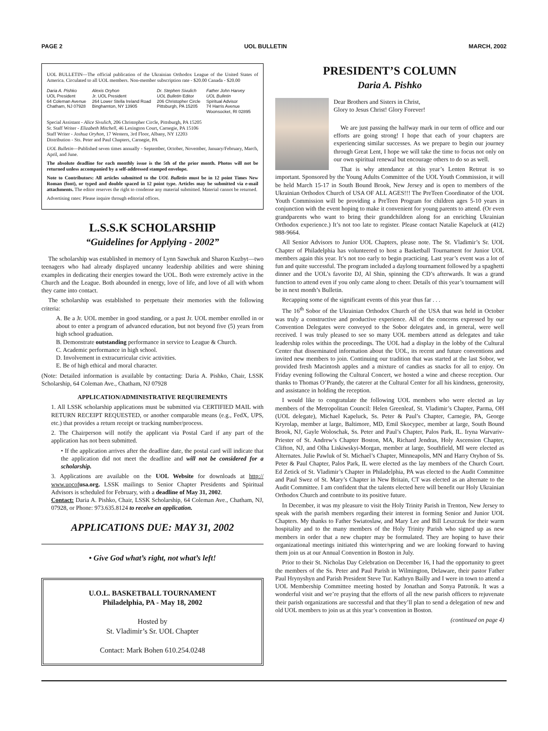PAGE 2 UOL BULLETIN MARCH, 2002
UOL BULLETIN—The official publication of the Ukrainian Orthodox League of the United States of America. Circulated to all UOL members. Non-member subscription rate - $20.00 Canada - $20.00
Daria A. Pishko
UOL President
64 Coleman Avenue
Chatham, NJ 07928
Alexis Oryhon
Jr. UOL President
264 Lower Stella Ireland Road
Binghamton, NY 13905
Dr. Stephen Sivulich
UOL Bulletin Editor
206 Christopher Circle
Pittsburgh, PA 15205
Father John Harvey
UOL Bulletin
Spiritual Advisor
74 Harris Avenue
Woonsocket, RI 02895
Special Assistant - Alice Sivulich, 206 Christopher Circle, Pittsburgh, PA 15205
Sr. Staff Writer - Elizabeth Mitchell, 46 Lexington Court, Carnegie, PA 15106
Staff Writer - Joshua Oryhon, 17 Western, 3rd Floor, Albany, NY 12203
Distribution - Sts. Peter and Paul Chapters, Carnegie, PA
UOL Bulletin—Published seven times annually - September, October, November, January/February, March, April, and June.
The absolute deadline for each monthly issue is the 5th of the prior month. Photos will not be returned unless accompanied by a self-addressed stamped envelope.
Note to Contributors: All articles submitted to the UOL Bulletin must be in 12 point Times New Roman (font), or typed and double spaced in 12 point type. Articles may be submitted via e-mail attachments. The editor reserves the right to condense any material submitted. Material cannot be returned.
Advertising rates: Please inquire through editorial offices.
L.S.S.K SCHOLARSHIP
“Guidelines for Applying - 2002”
The scholarship was established in memory of Lynn Sawchuk and Sharon Kuzbyt—two teenagers who had already displayed uncanny leadership abilities and were shining examples in dedicating their energies toward the UOL. Both were extremely active in the Church and the League. Both abounded in energy, love of life, and love of all with whom they came into contact.
The scholarship was established to perpetuate their memories with the following criteria:
A. Be a Jr. UOL member in good standing, or a past Jr. UOL member enrolled in or about to enter a program of advanced education, but not beyond five (5) years from high school graduation.
B. Demonstrate outstanding performance in service to League & Church.
C. Academic performance in high school.
D. Involvement in extracurricular civic activities.
E. Be of high ethical and moral character.
(Note: Detailed information is available by contacting: Daria A. Pishko, Chair, LSSK Scholarship, 64 Coleman Ave., Chatham, NJ 07928
APPLICATION/ADMINISTRATIVE REQUIREMENTS
1. All LSSK scholarship applications must be submitted via CERTIFIED MAIL with RETURN RECEIPT REQUESTED, or another comparable means (e.g., FedX, UPS, etc.) that provides a return receipt or tracking number/process.
2. The Chairperson will notify the applicant via Postal Card if any part of the application has not been submitted.
• If the application arrives after the deadline date, the postal card will indicate that the application did not meet the deadline and will not be considered for a scholarship.
3. Applications are available on the UOL Website for downloads at http:// www.uocof usa.org. LSSK mailings to Senior Chapter Presidents and Spiritual Advisors is scheduled for February, with a deadline of May 31, 2002.
Contact: Daria A. Pishko, Chair, LSSK Scholarship, 64 Coleman Ave., Chatham, NJ, 07928, or Phone: 973.635.8124 to receive an application.
APPLICATIONS DUE: MAY 31, 2002
• Give God what’s right, not what’s left!
U.O.L. BASKETBALL TOURNAMENT
Philadelphia, PA - May 18, 2002
Hosted by
St. Vladimir’s Sr. UOL Chapter
Contact: Mark Bohen 610.254.0248
PRESIDENT’S COLUMN
Daria A. Pishko
Dear Brothers and Sisters in Christ,
Glory to Jesus Christ! Glory Forever!
We are just passing the halfway mark in our term of office and our efforts are going strong! I hope that each of your chapters are experiencing similar successes. As we prepare to begin our journey through Great Lent, I hope we will take the time to focus not only on our own spiritual renewal but encourage others to do so as well.
That is why attendance at this year’s Lenten Retreat is so important. Sponsored by the Young Adults Committee of the UOL Youth Commission, it will be held March 15-17 in South Bound Brook, New Jersey and is open to members of the Ukrainian Orthodox Church of USA OF ALL AGES!!! The PreTeen Coordinator of the UOL Youth Commission will be providing a PreTeen Program for children ages 5-10 years in conjunction with the event hoping to make it convenient for young parents to attend. (Or even grandparents who want to bring their grandchildren along for an enriching Ukrainian Orthodox experience.) It’s not too late to register. Please contact Natalie Kapeluck at (412) 988-9664.
All Senior Advisors to Junior UOL Chapters, please note. The St. Vladimir’s Sr. UOL Chapter of Philadelphia has volunteered to host a Basketball Tournament for Junior UOL members again this year. It’s not too early to begin practicing. Last year’s event was a lot of fun and quite successful. The program included a daylong tournament followed by a spaghetti dinner and the UOL’s favorite DJ, Al Shin, spinning the CD’s afterwards. It was a grand function to attend even if you only came along to cheer. Details of this year’s tournament will be in next month’s Bulletin.
Recapping some of the significant events of this year thus far . . .
The 16<sup>th</sup> Sobor of the Ukrainian Orthodox Church of the USA that was held in October was truly a constructive and productive experience. All of the concerns expressed by our Convention Delegates were conveyed to the Sobor delegates and, in general, were well received. I was truly pleased to see so many UOL members attend as delegates and take leadership roles within the proceedings. The UOL had a display in the lobby of the Cultural Center that disseminated information about the UOL, its recent and future conventions and invited new members to join. Continuing our tradition that was started at the last Sobor, we provided fresh Macintosh apples and a mixture of candies as snacks for all to enjoy. On Friday evening following the Cultural Concert, we hosted a wine and cheese reception. Our thanks to Thomas O’Prandy, the caterer at the Cultural Center for all his kindness, generosity, and assistance in holding the reception.
I would like to congratulate the following UOL members who were elected as lay members of the Metropolitan Council: Helen Greenleaf, St. Vladimir’s Chapter, Parma, OH (UOL delegate), Michael Kapeluck, Ss. Peter & Paul’s Chapter, Carnegie, PA, George Kryrolap, member at large, Baltimore, MD, Emil Skocypec, member at large, South Bound Brook, NJ, Gayle Woloschak, Ss. Peter and Paul’s Chapter, Palos Park, IL. Iryna Warvariv-Priester of St. Andrew’s Chapter Boston, MA, Richard Jendras, Holy Ascension Chapter, Clifton, NJ, and Olha Liskiwskyi-Morgan, member at large, Southfield, MI were elected as Alternates. Julie Pawluk of St. Michael’s Chapter, Minneapolis, MN and Harry Oryhon of Ss. Peter & Paul Chapter, Palos Park, IL were elected as the lay members of the Church Court. Ed Zetick of St. Vladimir’s Chapter in Philadelphia, PA was elected to the Audit Committee and Paul Swez of St. Mary’s Chapter in New Britain, CT was elected as an alternate to the Audit Committee. I am confident that the talents elected here will benefit our Holy Ukrainian Orthodox Church and contribute to its positive future.
In December, it was my pleasure to visit the Holy Trinity Parish in Trenton, New Jersey to speak with the parish members regarding their interest in forming Senior and Junior UOL Chapters. My thanks to Father Swiatoslaw, and Mary Lee and Bill Leszczuk for their warm hospitality and to the many members of the Holy Trinity Parish who signed up as new members in order that a new chapter may be formulated. They are hoping to have their organizational meetings initiated this winter/spring and we are looking forward to having them join us at our Annual Convention in Boston in July.
Prior to their St. Nicholas Day Celebration on December 16, I had the opportunity to greet the members of the Ss. Peter and Paul Parish in Wilmington, Delaware, their pastor Father Paul Hrynyshyn and Parish President Steve Tur. Kathryn Bailly and I were in town to attend a UOL Membership Committee meeting hosted by Jonathan and Sonya Patronik. It was a wonderful visit and we’re praying that the efforts of all the new parish officers to rejuvenate their parish organizations are successful and that they’ll plan to send a delegation of new and old UOL members to join us at this year’s convention in Boston.
(continued on page 4)